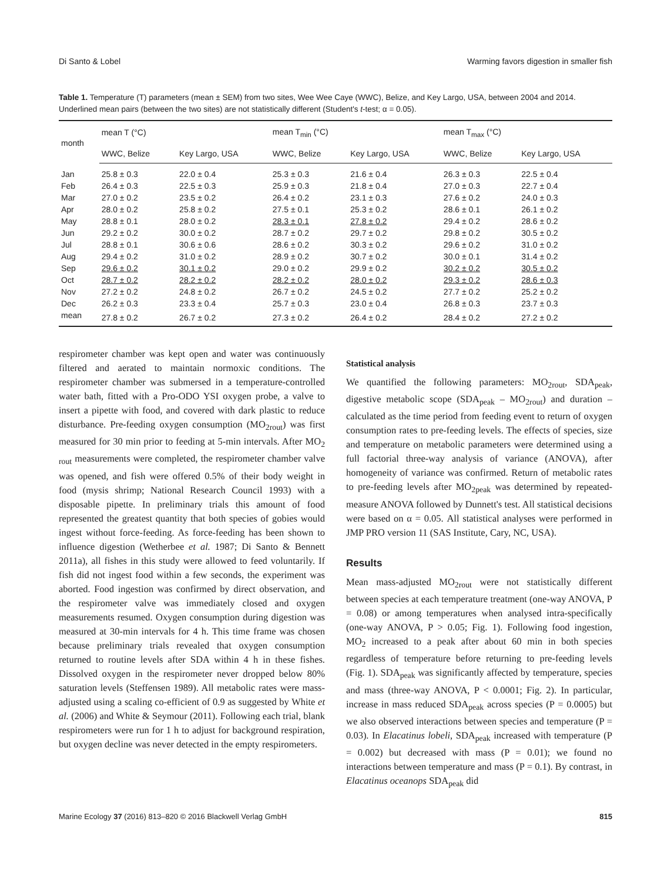Di Santo & Lobel Warming favors digestion in smaller fish
Table 1. Temperature (T) parameters (mean ± SEM) from two sites, Wee Wee Caye (WWC), Belize, and Key Largo, USA, between 2004 and 2014. Underlined mean pairs (between the two sites) are not statistically different (Student's t-test; α = 0.05).
| month | mean T (°C) | | mean T<sub>min</sub> (°C) | | mean T<sub>max</sub> (°C) | |
| --- | --- | --- | --- | --- | --- | --- |
| | WWC, Belize | Key Largo, USA | WWC, Belize | Key Largo, USA | WWC, Belize | Key Largo, USA |
| Jan | 25.8 ± 0.3 | 22.0 ± 0.4 | 25.3 ± 0.3 | 21.6 ± 0.4 | 26.3 ± 0.3 | 22.5 ± 0.4 |
| Feb | 26.4 ± 0.3 | 22.5 ± 0.3 | 25.9 ± 0.3 | 21.8 ± 0.4 | 27.0 ± 0.3 | 22.7 ± 0.4 |
| Mar | 27.0 ± 0.2 | 23.5 ± 0.2 | 26.4 ± 0.2 | 23.1 ± 0.3 | 27.6 ± 0.2 | 24.0 ± 0.3 |
| Apr | 28.0 ± 0.2 | 25.8 ± 0.2 | 27.5 ± 0.1 | 25.3 ± 0.2 | 28.6 ± 0.1 | 26.1 ± 0.2 |
| May | 28.8 ± 0.1 | 28.0 ± 0.2 | 28.3 ± 0.1 | 27.8 ± 0.2 | 29.4 ± 0.2 | 28.6 ± 0.2 |
| Jun | 29.2 ± 0.2 | 30.0 ± 0.2 | 28.7 ± 0.2 | 29.7 ± 0.2 | 29.8 ± 0.2 | 30.5 ± 0.2 |
| Jul | 28.8 ± 0.1 | 30.6 ± 0.6 | 28.6 ± 0.2 | 30.3 ± 0.2 | 29.6 ± 0.2 | 31.0 ± 0.2 |
| Aug | 29.4 ± 0.2 | 31.0 ± 0.2 | 28.9 ± 0.2 | 30.7 ± 0.2 | 30.0 ± 0.1 | 31.4 ± 0.2 |
| Sep | 29.6 ± 0.2 | 30.1 ± 0.2 | 29.0 ± 0.2 | 29.9 ± 0.2 | 30.2 ± 0.2 | 30.5 ± 0.2 |
| Oct | 28.7 ± 0.2 | 28.2 ± 0.2 | 28.2 ± 0.2 | 28.0 ± 0.2 | 29.3 ± 0.2 | 28.6 ± 0.3 |
| Nov | 27.2 ± 0.2 | 24.8 ± 0.2 | 26.7 ± 0.2 | 24.5 ± 0.2 | 27.7 ± 0.2 | 25.2 ± 0.2 |
| Dec | 26.2 ± 0.3 | 23.3 ± 0.4 | 25.7 ± 0.3 | 23.0 ± 0.4 | 26.8 ± 0.3 | 23.7 ± 0.3 |
| mean | 27.8 ± 0.2 | 26.7 ± 0.2 | 27.3 ± 0.2 | 26.4 ± 0.2 | 28.4 ± 0.2 | 27.2 ± 0.2 |
respirometer chamber was kept open and water was continuously filtered and aerated to maintain normoxic conditions. The respirometer chamber was submersed in a temperature-controlled water bath, fitted with a Pro-ODO YSI oxygen probe, a valve to insert a pipette with food, and covered with dark plastic to reduce disturbance. Pre-feeding oxygen consumption (MO<sub>2rout</sub>) was first measured for 30 min prior to feeding at 5-min intervals. After MO<sub>2 rout</sub> measurements were completed, the respirometer chamber valve was opened, and fish were offered 0.5% of their body weight in food (mysis shrimp; National Research Council 1993) with a disposable pipette. In preliminary trials this amount of food represented the greatest quantity that both species of gobies would ingest without force-feeding. As force-feeding has been shown to influence digestion (Wetherbee et al. 1987; Di Santo & Bennett 2011a), all fishes in this study were allowed to feed voluntarily. If fish did not ingest food within a few seconds, the experiment was aborted. Food ingestion was confirmed by direct observation, and the respirometer valve was immediately closed and oxygen measurements resumed. Oxygen consumption during digestion was measured at 30-min intervals for 4 h. This time frame was chosen because preliminary trials revealed that oxygen consumption returned to routine levels after SDA within 4 h in these fishes. Dissolved oxygen in the respirometer never dropped below 80% saturation levels (Steffensen 1989). All metabolic rates were mass-adjusted using a scaling co-efficient of 0.9 as suggested by White et al. (2006) and White & Seymour (2011). Following each trial, blank respirometers were run for 1 h to adjust for background respiration, but oxygen decline was never detected in the empty respirometers.
Statistical analysis
We quantified the following parameters: MO<sub>2rout</sub>, SDA<sub>peak</sub>, digestive metabolic scope (SDA<sub>peak</sub> – MO<sub>2rout</sub>) and duration – calculated as the time period from feeding event to return of oxygen consumption rates to pre-feeding levels. The effects of species, size and temperature on metabolic parameters were determined using a full factorial three-way analysis of variance (ANOVA), after homogeneity of variance was confirmed. Return of metabolic rates to pre-feeding levels after MO<sub>2peak</sub> was determined by repeated-measure ANOVA followed by Dunnett's test. All statistical decisions were based on α = 0.05. All statistical analyses were performed in JMP PRO version 11 (SAS Institute, Cary, NC, USA).
Results
Mean mass-adjusted MO<sub>2rout</sub> were not statistically different between species at each temperature treatment (one-way ANOVA, P = 0.08) or among temperatures when analysed intra-specifically (one-way ANOVA, P > 0.05; Fig. 1). Following food ingestion, MO<sub>2</sub> increased to a peak after about 60 min in both species regardless of temperature before returning to pre-feeding levels (Fig. 1). SDA<sub>peak</sub> was significantly affected by temperature, species and mass (three-way ANOVA, P < 0.0001; Fig. 2). In particular, increase in mass reduced SDA<sub>peak</sub> across species (P = 0.0005) but we also observed interactions between species and temperature (P = 0.03). In Elacatinus lobeli, SDA<sub>peak</sub> increased with temperature (P = 0.002) but decreased with mass (P = 0.01); we found no interactions between temperature and mass (P = 0.1). By contrast, in Elacatinus oceanops SDA<sub>peak</sub> did
Marine Ecology 37 (2016) 813–820 © 2016 Blackwell Verlag GmbH 815